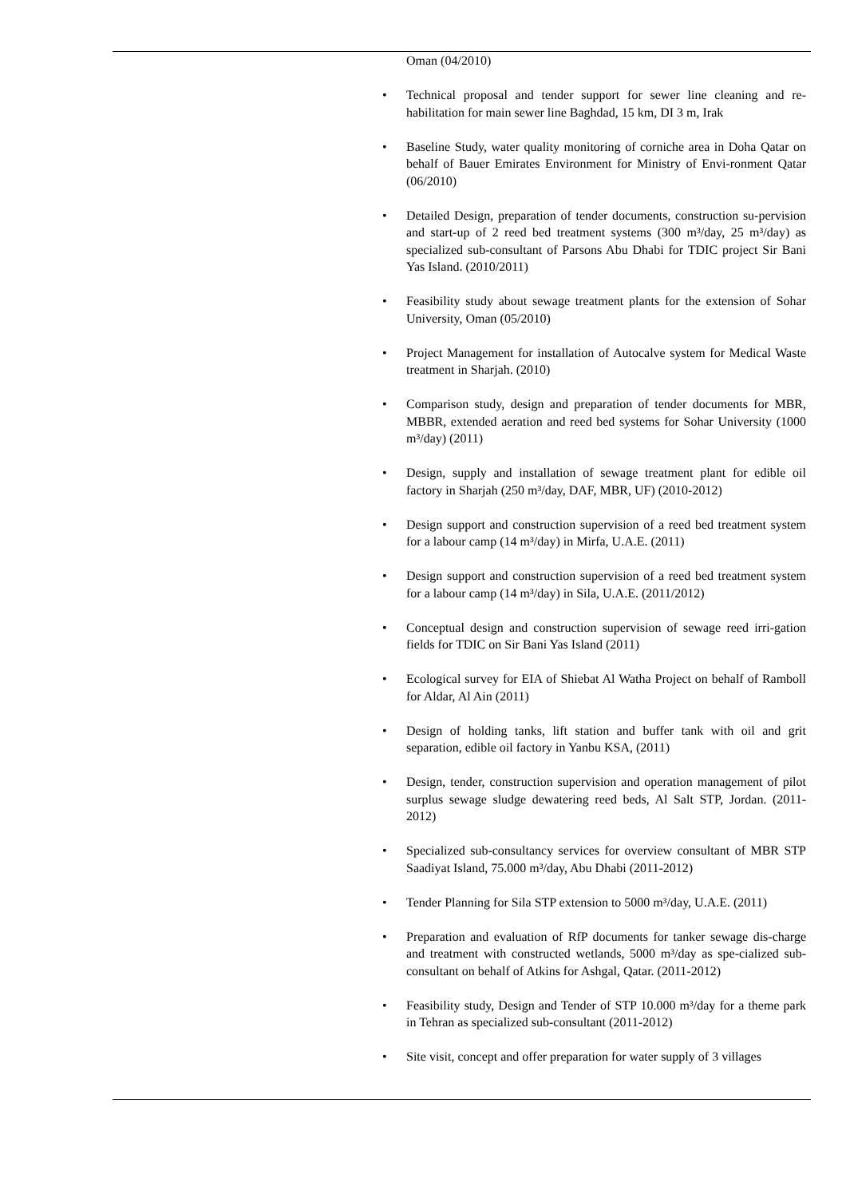Oman (04/2010)
• Technical proposal and tender support for sewer line cleaning and re-habilitation for main sewer line Baghdad, 15 km, DI 3 m, Irak
• Baseline Study, water quality monitoring of corniche area in Doha Qatar on behalf of Bauer Emirates Environment for Ministry of Envi-ronment Qatar (06/2010)
• Detailed Design, preparation of tender documents, construction su-pervision and start-up of 2 reed bed treatment systems (300 m³/day, 25 m³/day) as specialized sub-consultant of Parsons Abu Dhabi for TDIC project Sir Bani Yas Island. (2010/2011)
• Feasibility study about sewage treatment plants for the extension of Sohar University, Oman (05/2010)
• Project Management for installation of Autocalve system for Medical Waste treatment in Sharjah. (2010)
• Comparison study, design and preparation of tender documents for MBR, MBBR, extended aeration and reed bed systems for Sohar University (1000 m³/day) (2011)
• Design, supply and installation of sewage treatment plant for edible oil factory in Sharjah (250 m³/day, DAF, MBR, UF) (2010-2012)
• Design support and construction supervision of a reed bed treatment system for a labour camp (14 m³/day) in Mirfa, U.A.E. (2011)
• Design support and construction supervision of a reed bed treatment system for a labour camp (14 m³/day) in Sila, U.A.E. (2011/2012)
• Conceptual design and construction supervision of sewage reed irri-gation fields for TDIC on Sir Bani Yas Island (2011)
• Ecological survey for EIA of Shiebat Al Watha Project on behalf of Ramboll for Aldar, Al Ain (2011)
• Design of holding tanks, lift station and buffer tank with oil and grit separation, edible oil factory in Yanbu KSA, (2011)
• Design, tender, construction supervision and operation management of pilot surplus sewage sludge dewatering reed beds, Al Salt STP, Jordan. (2011-2012)
• Specialized sub-consultancy services for overview consultant of MBR STP Saadiyat Island, 75.000 m³/day, Abu Dhabi (2011-2012)
• Tender Planning for Sila STP extension to 5000 m³/day, U.A.E. (2011)
• Preparation and evaluation of RfP documents for tanker sewage dis-charge and treatment with constructed wetlands, 5000 m³/day as spe-cialized sub-consultant on behalf of Atkins for Ashgal, Qatar. (2011-2012)
• Feasibility study, Design and Tender of STP 10.000 m³/day for a theme park in Tehran as specialized sub-consultant (2011-2012)
• Site visit, concept and offer preparation for water supply of 3 villages